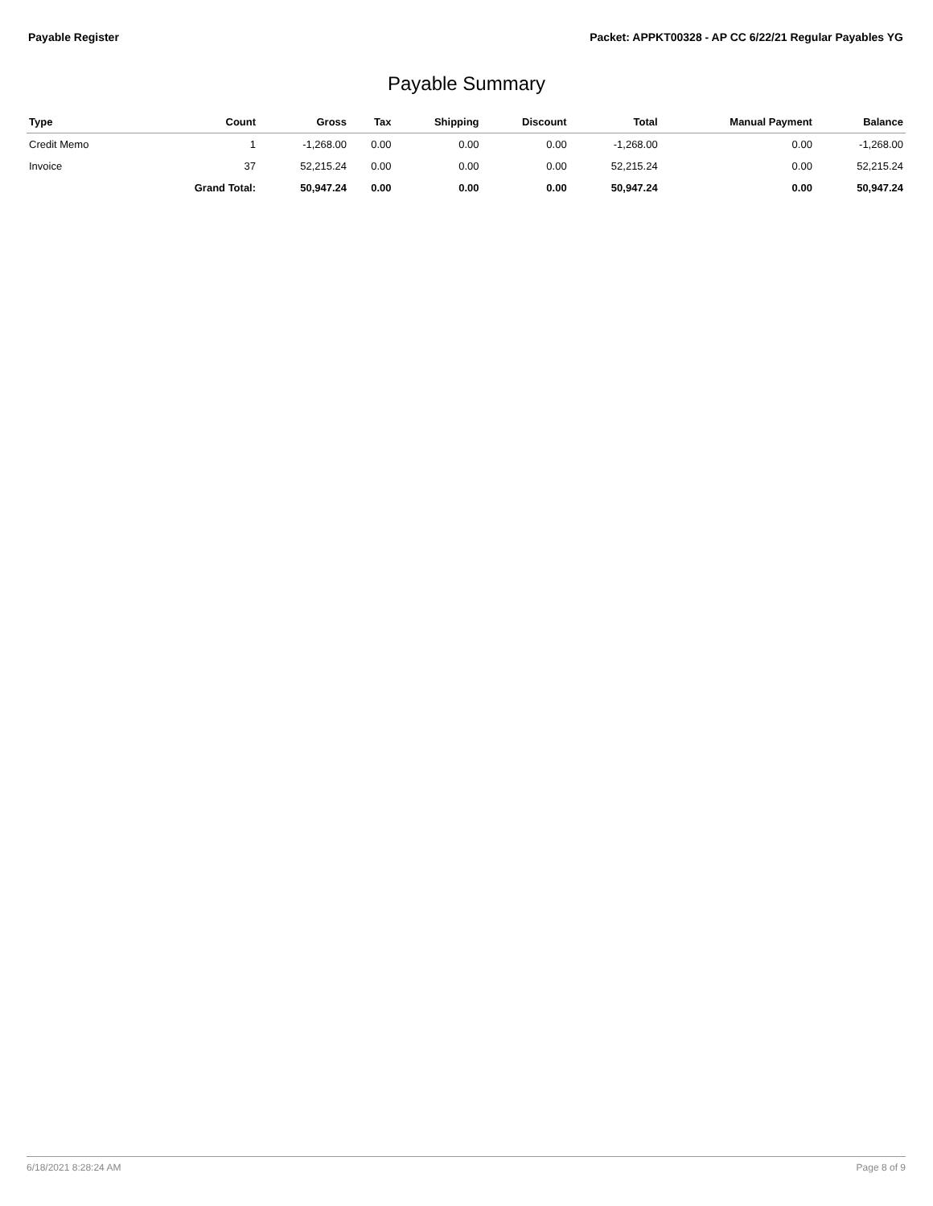Payable Register Packet: APPKT00328 - AP CC 6/22/21 Regular Payables YG
Payable Summary
| Type | Count | Gross | Tax | Shipping | Discount | Total | Manual Payment | Balance |
| --- | --- | --- | --- | --- | --- | --- | --- | --- |
| Credit Memo | 1 | -1,268.00 | 0.00 | 0.00 | 0.00 | -1,268.00 | 0.00 | -1,268.00 |
| Invoice | 37 | 52,215.24 | 0.00 | 0.00 | 0.00 | 52,215.24 | 0.00 | 52,215.24 |
| | Grand Total: | 50,947.24 | 0.00 | 0.00 | 0.00 | 50,947.24 | 0.00 | 50,947.24 |
6/18/2021 8:28:24 AM Page 8 of 9